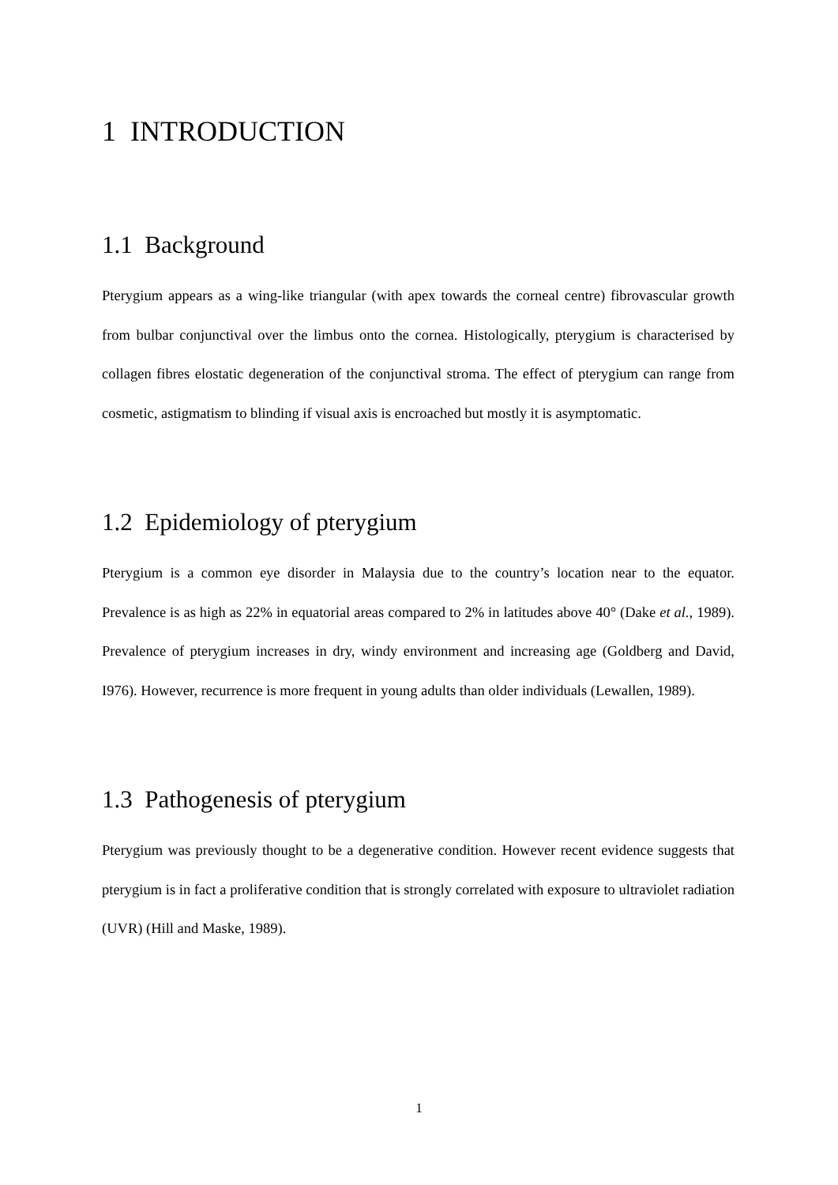1 INTRODUCTION
1.1 Background
Pterygium appears as a wing-like triangular (with apex towards the corneal centre) fibrovascular growth from bulbar conjunctival over the limbus onto the cornea. Histologically, pterygium is characterised by collagen fibres elostatic degeneration of the conjunctival stroma. The effect of pterygium can range from cosmetic, astigmatism to blinding if visual axis is encroached but mostly it is asymptomatic.
1.2 Epidemiology of pterygium
Pterygium is a common eye disorder in Malaysia due to the country’s location near to the equator. Prevalence is as high as 22% in equatorial areas compared to 2% in latitudes above 40° (Dake et al., 1989). Prevalence of pterygium increases in dry, windy environment and increasing age (Goldberg and David, I976). However, recurrence is more frequent in young adults than older individuals (Lewallen, 1989).
1.3 Pathogenesis of pterygium
Pterygium was previously thought to be a degenerative condition. However recent evidence suggests that pterygium is in fact a proliferative condition that is strongly correlated with exposure to ultraviolet radiation (UVR) (Hill and Maske, 1989).
1